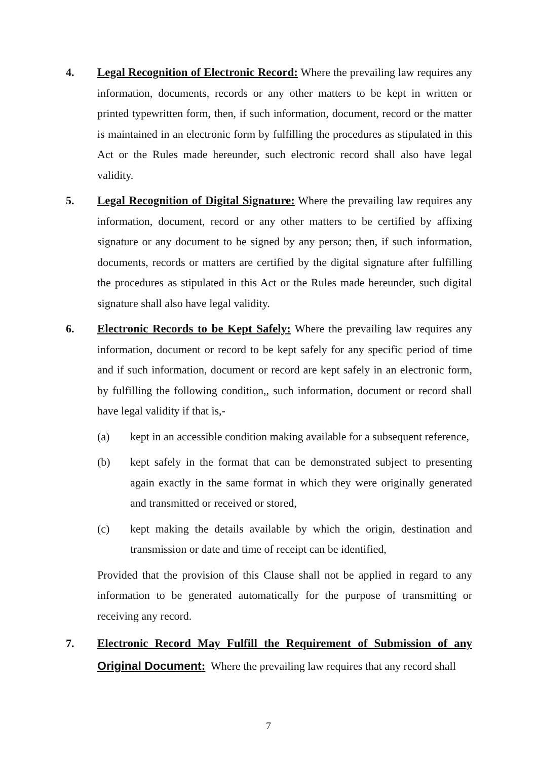4. Legal Recognition of Electronic Record: Where the prevailing law requires any information, documents, records or any other matters to be kept in written or printed typewritten form, then, if such information, document, record or the matter is maintained in an electronic form by fulfilling the procedures as stipulated in this Act or the Rules made hereunder, such electronic record shall also have legal validity.
5. Legal Recognition of Digital Signature: Where the prevailing law requires any information, document, record or any other matters to be certified by affixing signature or any document to be signed by any person; then, if such information, documents, records or matters are certified by the digital signature after fulfilling the procedures as stipulated in this Act or the Rules made hereunder, such digital signature shall also have legal validity.
6. Electronic Records to be Kept Safely: Where the prevailing law requires any information, document or record to be kept safely for any specific period of time and if such information, document or record are kept safely in an electronic form, by fulfilling the following condition,, such information, document or record shall have legal validity if that is,-
(a) kept in an accessible condition making available for a subsequent reference,
(b) kept safely in the format that can be demonstrated subject to presenting again exactly in the same format in which they were originally generated and transmitted or received or stored,
(c) kept making the details available by which the origin, destination and transmission or date and time of receipt can be identified,
Provided that the provision of this Clause shall not be applied in regard to any information to be generated automatically for the purpose of transmitting or receiving any record.
7. Electronic Record May Fulfill the Requirement of Submission of any Original Document: Where the prevailing law requires that any record shall
7